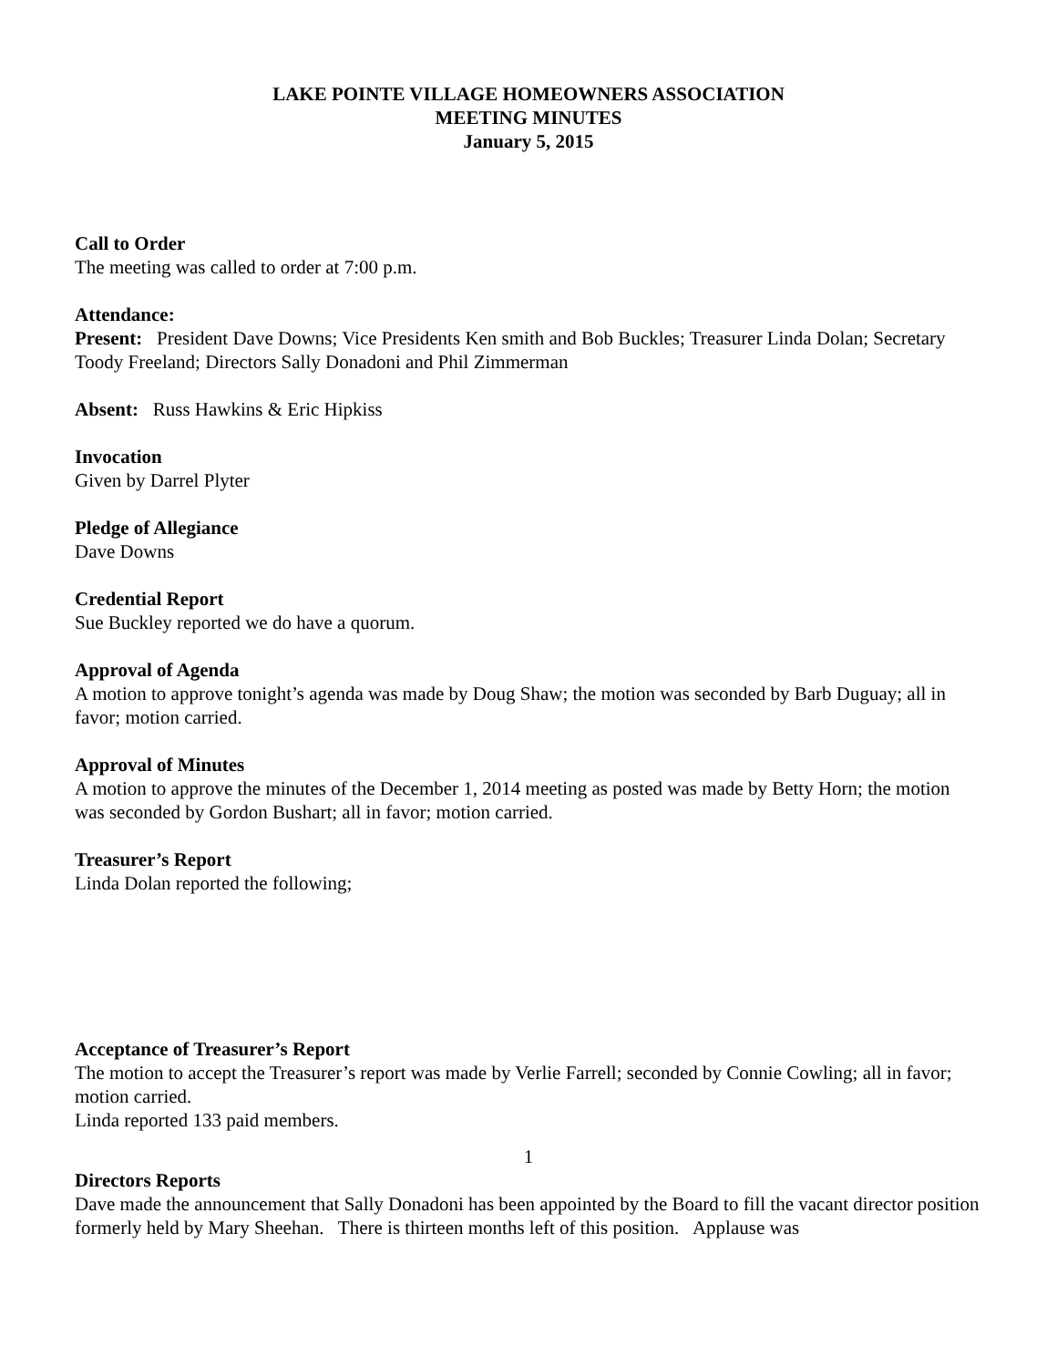LAKE POINTE VILLAGE HOMEOWNERS ASSOCIATION
MEETING MINUTES
January 5, 2015
Call to Order
The meeting was called to order at 7:00 p.m.
Attendance:
Present: President Dave Downs; Vice Presidents Ken smith and Bob Buckles; Treasurer Linda Dolan; Secretary Toody Freeland; Directors Sally Donadoni and Phil Zimmerman
Absent: Russ Hawkins & Eric Hipkiss
Invocation
Given by Darrel Plyter
Pledge of Allegiance
Dave Downs
Credential Report
Sue Buckley reported we do have a quorum.
Approval of Agenda
A motion to approve tonight’s agenda was made by Doug Shaw; the motion was seconded by Barb Duguay; all in favor; motion carried.
Approval of Minutes
A motion to approve the minutes of the December 1, 2014 meeting as posted was made by Betty Horn; the motion was seconded by Gordon Bushart; all in favor; motion carried.
Treasurer’s Report
Linda Dolan reported the following;
Acceptance of Treasurer’s Report
The motion to accept the Treasurer’s report was made by Verlie Farrell; seconded by Connie Cowling; all in favor; motion carried.
Linda reported 133 paid members.
1
Directors Reports
Dave made the announcement that Sally Donadoni has been appointed by the Board to fill the vacant director position formerly held by Mary Sheehan. There is thirteen months left of this position. Applause was